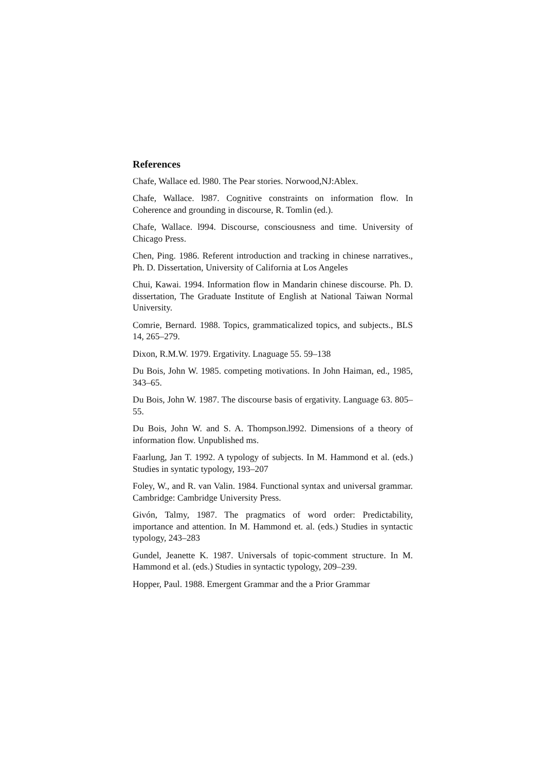References
Chafe, Wallace ed. l980. The Pear stories. Norwood,NJ:Ablex.
Chafe, Wallace. l987. Cognitive constraints on information flow. In Coherence and grounding in discourse, R. Tomlin (ed.).
Chafe, Wallace. l994. Discourse, consciousness and time. University of Chicago Press.
Chen, Ping. 1986. Referent introduction and tracking in chinese narratives., Ph. D. Dissertation, University of California at Los Angeles
Chui, Kawai. 1994. Information flow in Mandarin chinese discourse. Ph. D. dissertation, The Graduate Institute of English at National Taiwan Normal University.
Comrie, Bernard. 1988. Topics, grammaticalized topics, and subjects., BLS 14, 265–279.
Dixon, R.M.W. 1979. Ergativity. Lnaguage 55. 59–138
Du Bois, John W. 1985. competing motivations. In John Haiman, ed., 1985, 343–65.
Du Bois, John W. 1987. The discourse basis of ergativity. Language 63. 805–55.
Du Bois, John W. and S. A. Thompson.l992. Dimensions of a theory of information flow. Unpublished ms.
Faarlung, Jan T. 1992. A typology of subjects. In M. Hammond et al. (eds.) Studies in syntatic typology, 193–207
Foley, W., and R. van Valin. 1984. Functional syntax and universal grammar. Cambridge: Cambridge University Press.
Givón, Talmy, 1987. The pragmatics of word order: Predictability, importance and attention. In M. Hammond et. al. (eds.) Studies in syntactic typology, 243–283
Gundel, Jeanette K. 1987. Universals of topic-comment structure. In M. Hammond et al. (eds.) Studies in syntactic typology, 209–239.
Hopper, Paul. 1988. Emergent Grammar and the a Prior Grammar